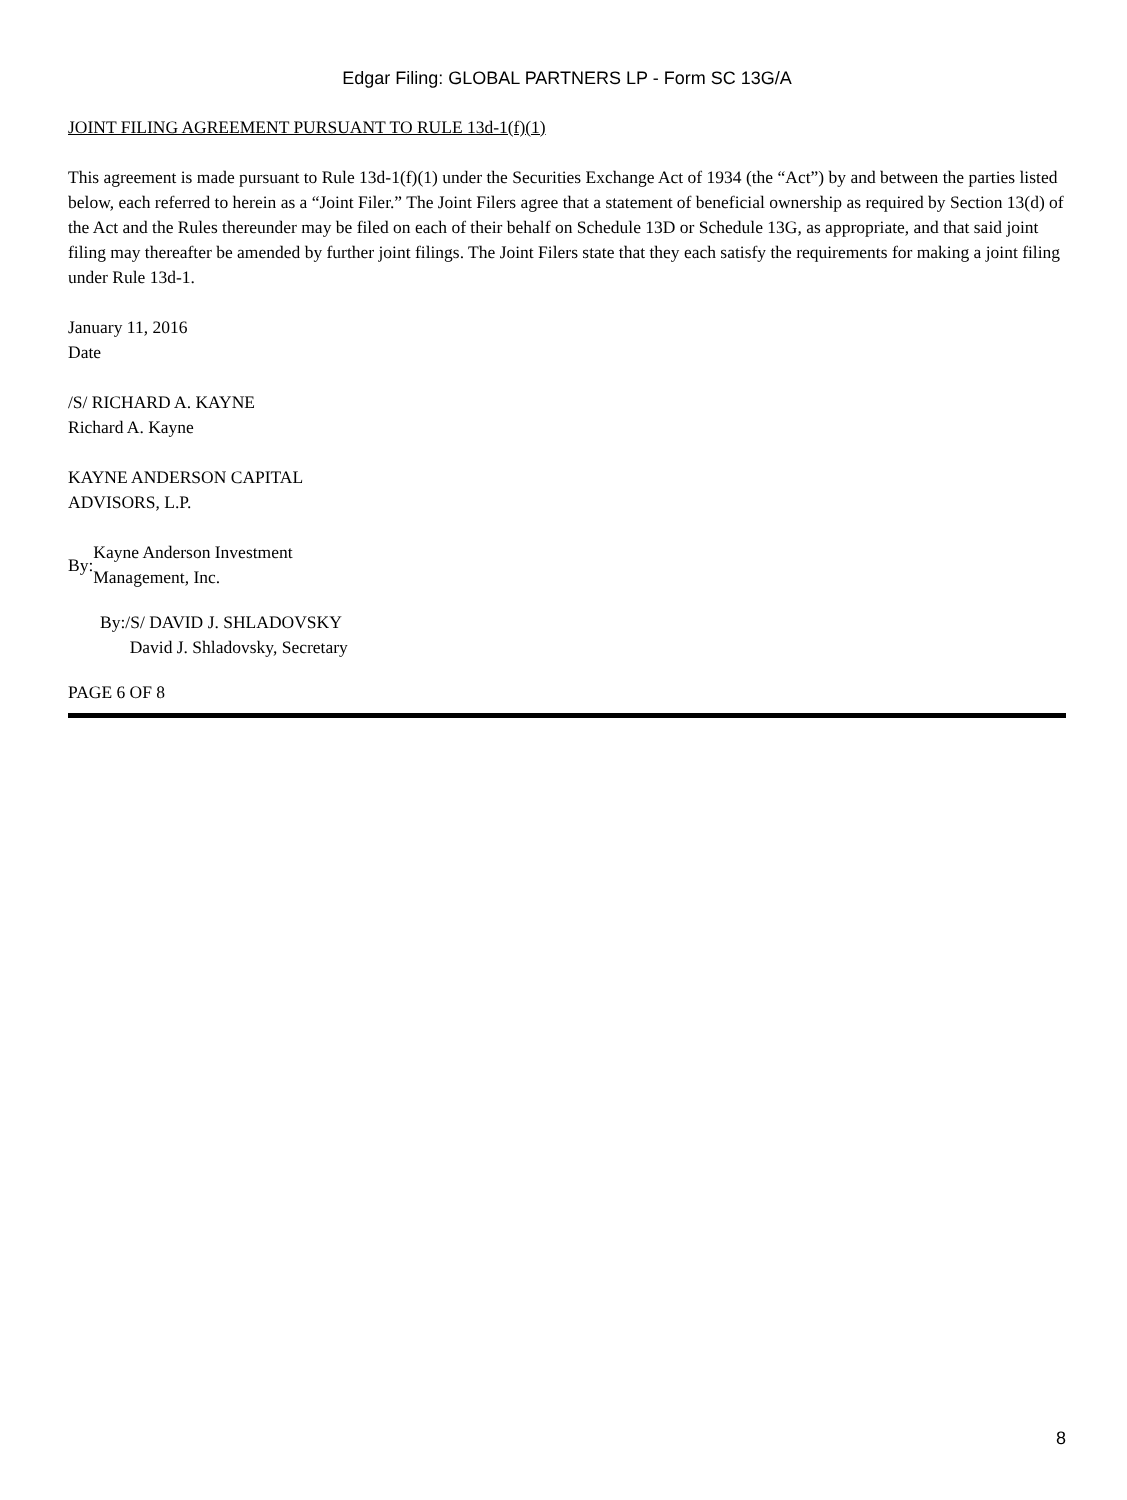Edgar Filing: GLOBAL PARTNERS LP - Form SC 13G/A
JOINT FILING AGREEMENT PURSUANT TO RULE 13d-1(f)(1)
This agreement is made pursuant to Rule 13d-1(f)(1) under the Securities Exchange Act of 1934 (the “Act”) by and between the parties listed below, each referred to herein as a “Joint Filer.” The Joint Filers agree that a statement of beneficial ownership as required by Section 13(d) of the Act and the Rules thereunder may be filed on each of their behalf on Schedule 13D or Schedule 13G, as appropriate, and that said joint filing may thereafter be amended by further joint filings. The Joint Filers state that they each satisfy the requirements for making a joint filing under Rule 13d-1.
January 11, 2016
Date
/S/ RICHARD A. KAYNE
Richard A. Kayne
KAYNE ANDERSON CAPITAL
ADVISORS, L.P.
| By: | Kayne Anderson Investment Management, Inc. |
| By: | /S/ DAVID J. SHLADOVSKY |
| | David J. Shladovsky, Secretary |
PAGE 6 OF 8
8